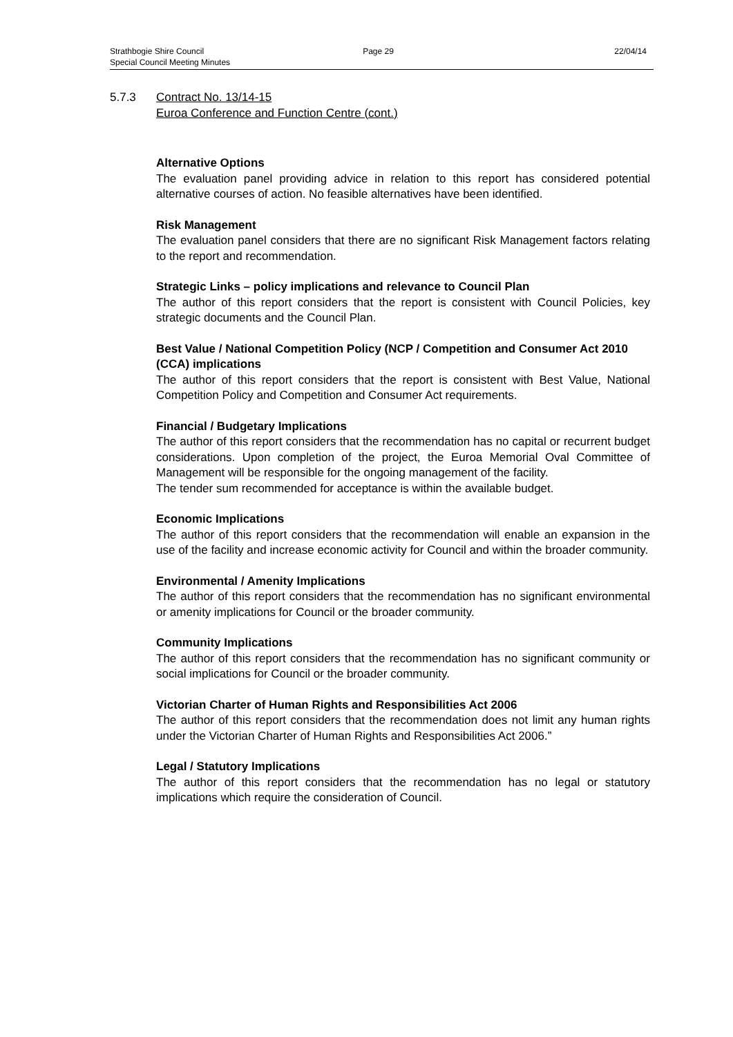Strathbogie Shire Council Page 29 22/04/14
Special Council Meeting Minutes
5.7.3 Contract No. 13/14-15
Euroa Conference and Function Centre (cont.)
Alternative Options
The evaluation panel providing advice in relation to this report has considered potential alternative courses of action. No feasible alternatives have been identified.
Risk Management
The evaluation panel considers that there are no significant Risk Management factors relating to the report and recommendation.
Strategic Links – policy implications and relevance to Council Plan
The author of this report considers that the report is consistent with Council Policies, key strategic documents and the Council Plan.
Best Value / National Competition Policy (NCP / Competition and Consumer Act 2010 (CCA) implications
The author of this report considers that the report is consistent with Best Value, National Competition Policy and Competition and Consumer Act requirements.
Financial / Budgetary Implications
The author of this report considers that the recommendation has no capital or recurrent budget considerations. Upon completion of the project, the Euroa Memorial Oval Committee of Management will be responsible for the ongoing management of the facility.
The tender sum recommended for acceptance is within the available budget.
Economic Implications
The author of this report considers that the recommendation will enable an expansion in the use of the facility and increase economic activity for Council and within the broader community.
Environmental / Amenity Implications
The author of this report considers that the recommendation has no significant environmental or amenity implications for Council or the broader community.
Community Implications
The author of this report considers that the recommendation has no significant community or social implications for Council or the broader community.
Victorian Charter of Human Rights and Responsibilities Act 2006
The author of this report considers that the recommendation does not limit any human rights under the Victorian Charter of Human Rights and Responsibilities Act 2006.”
Legal / Statutory Implications
The author of this report considers that the recommendation has no legal or statutory implications which require the consideration of Council.